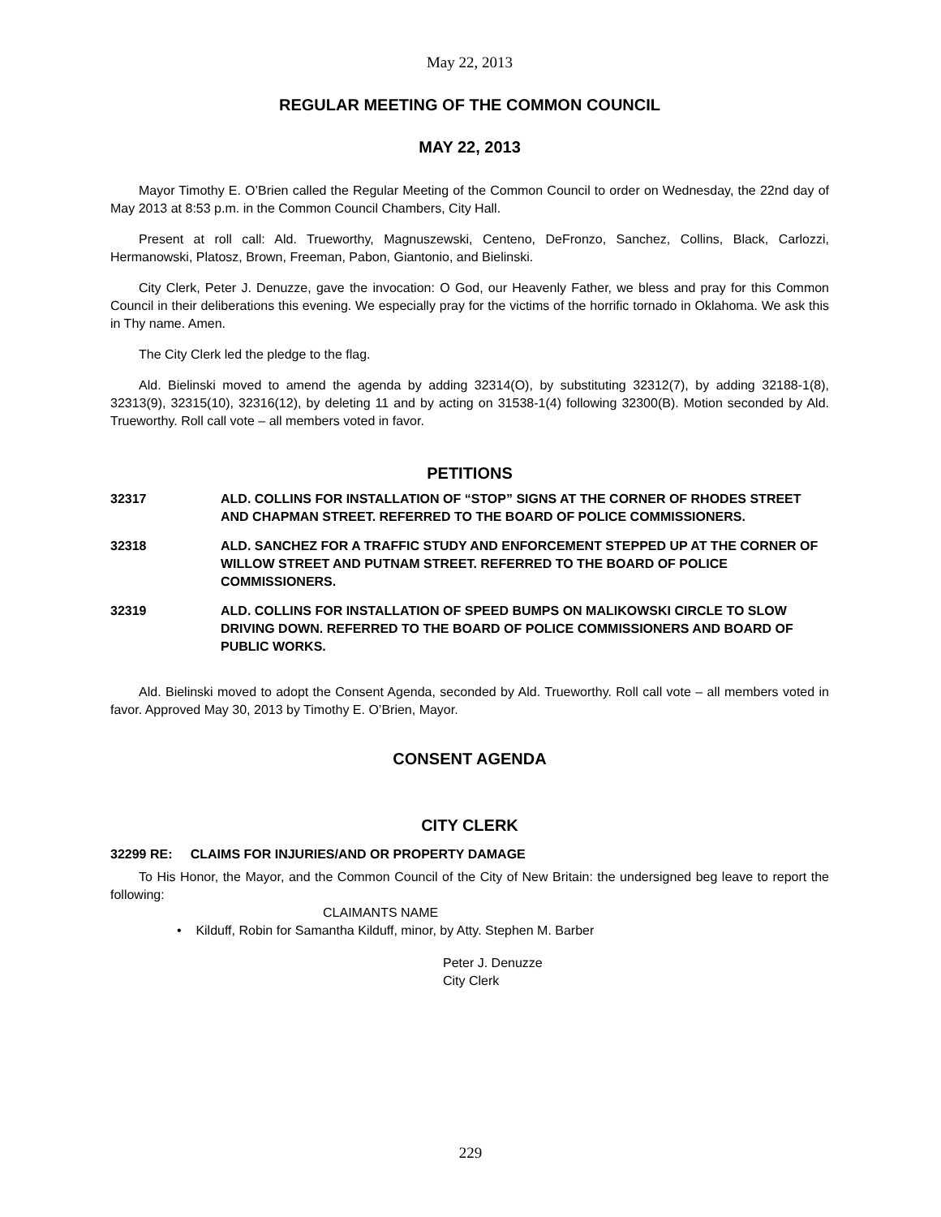May 22, 2013
REGULAR MEETING OF THE COMMON COUNCIL
MAY 22, 2013
Mayor Timothy E. O’Brien called the Regular Meeting of the Common Council to order on Wednesday, the 22nd day of May 2013 at 8:53 p.m. in the Common Council Chambers, City Hall.
Present at roll call: Ald. Trueworthy, Magnuszewski, Centeno, DeFronzo, Sanchez, Collins, Black, Carlozzi, Hermanowski, Platosz, Brown, Freeman, Pabon, Giantonio, and Bielinski.
City Clerk, Peter J. Denuzze, gave the invocation: O God, our Heavenly Father, we bless and pray for this Common Council in their deliberations this evening. We especially pray for the victims of the horrific tornado in Oklahoma. We ask this in Thy name. Amen.
The City Clerk led the pledge to the flag.
Ald. Bielinski moved to amend the agenda by adding 32314(O), by substituting 32312(7), by adding 32188-1(8), 32313(9), 32315(10), 32316(12), by deleting 11 and by acting on 31538-1(4) following 32300(B). Motion seconded by Ald. Trueworthy. Roll call vote – all members voted in favor.
PETITIONS
32317 ALD. COLLINS FOR INSTALLATION OF “STOP” SIGNS AT THE CORNER OF RHODES STREET AND CHAPMAN STREET. REFERRED TO THE BOARD OF POLICE COMMISSIONERS.
32318 ALD. SANCHEZ FOR A TRAFFIC STUDY AND ENFORCEMENT STEPPED UP AT THE CORNER OF WILLOW STREET AND PUTNAM STREET. REFERRED TO THE BOARD OF POLICE COMMISSIONERS.
32319 ALD. COLLINS FOR INSTALLATION OF SPEED BUMPS ON MALIKOWSKI CIRCLE TO SLOW DRIVING DOWN. REFERRED TO THE BOARD OF POLICE COMMISSIONERS AND BOARD OF PUBLIC WORKS.
Ald. Bielinski moved to adopt the Consent Agenda, seconded by Ald. Trueworthy. Roll call vote – all members voted in favor. Approved May 30, 2013 by Timothy E. O’Brien, Mayor.
CONSENT AGENDA
CITY CLERK
32299 RE: CLAIMS FOR INJURIES/AND OR PROPERTY DAMAGE
To His Honor, the Mayor, and the Common Council of the City of New Britain: the undersigned beg leave to report the following:
CLAIMANTS NAME
• Kilduff, Robin for Samantha Kilduff, minor, by Atty. Stephen M. Barber
Peter J. Denuzze
City Clerk
229